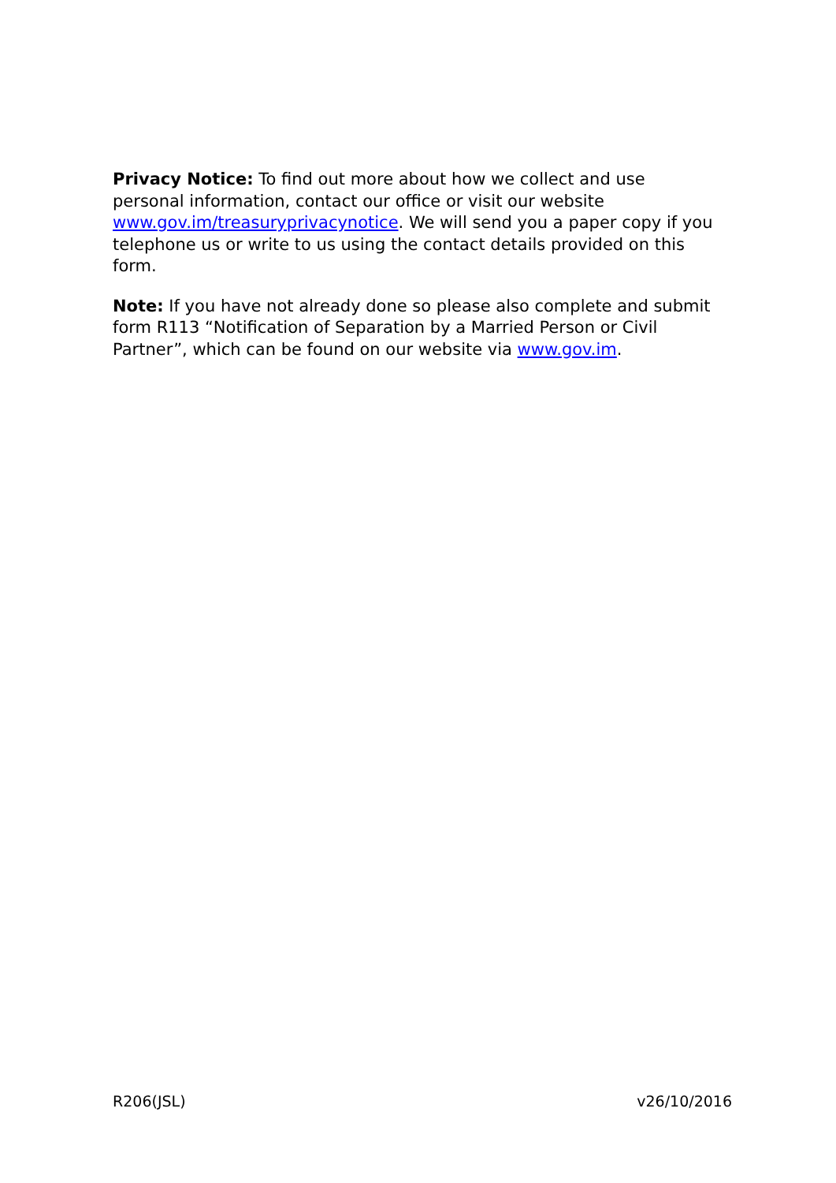Privacy Notice: To find out more about how we collect and use personal information, contact our office or visit our website www.gov.im/treasuryprivacynotice. We will send you a paper copy if you telephone us or write to us using the contact details provided on this form.
Note: If you have not already done so please also complete and submit form R113 “Notification of Separation by a Married Person or Civil Partner”, which can be found on our website via www.gov.im.
R206(JSL) v26/10/2016